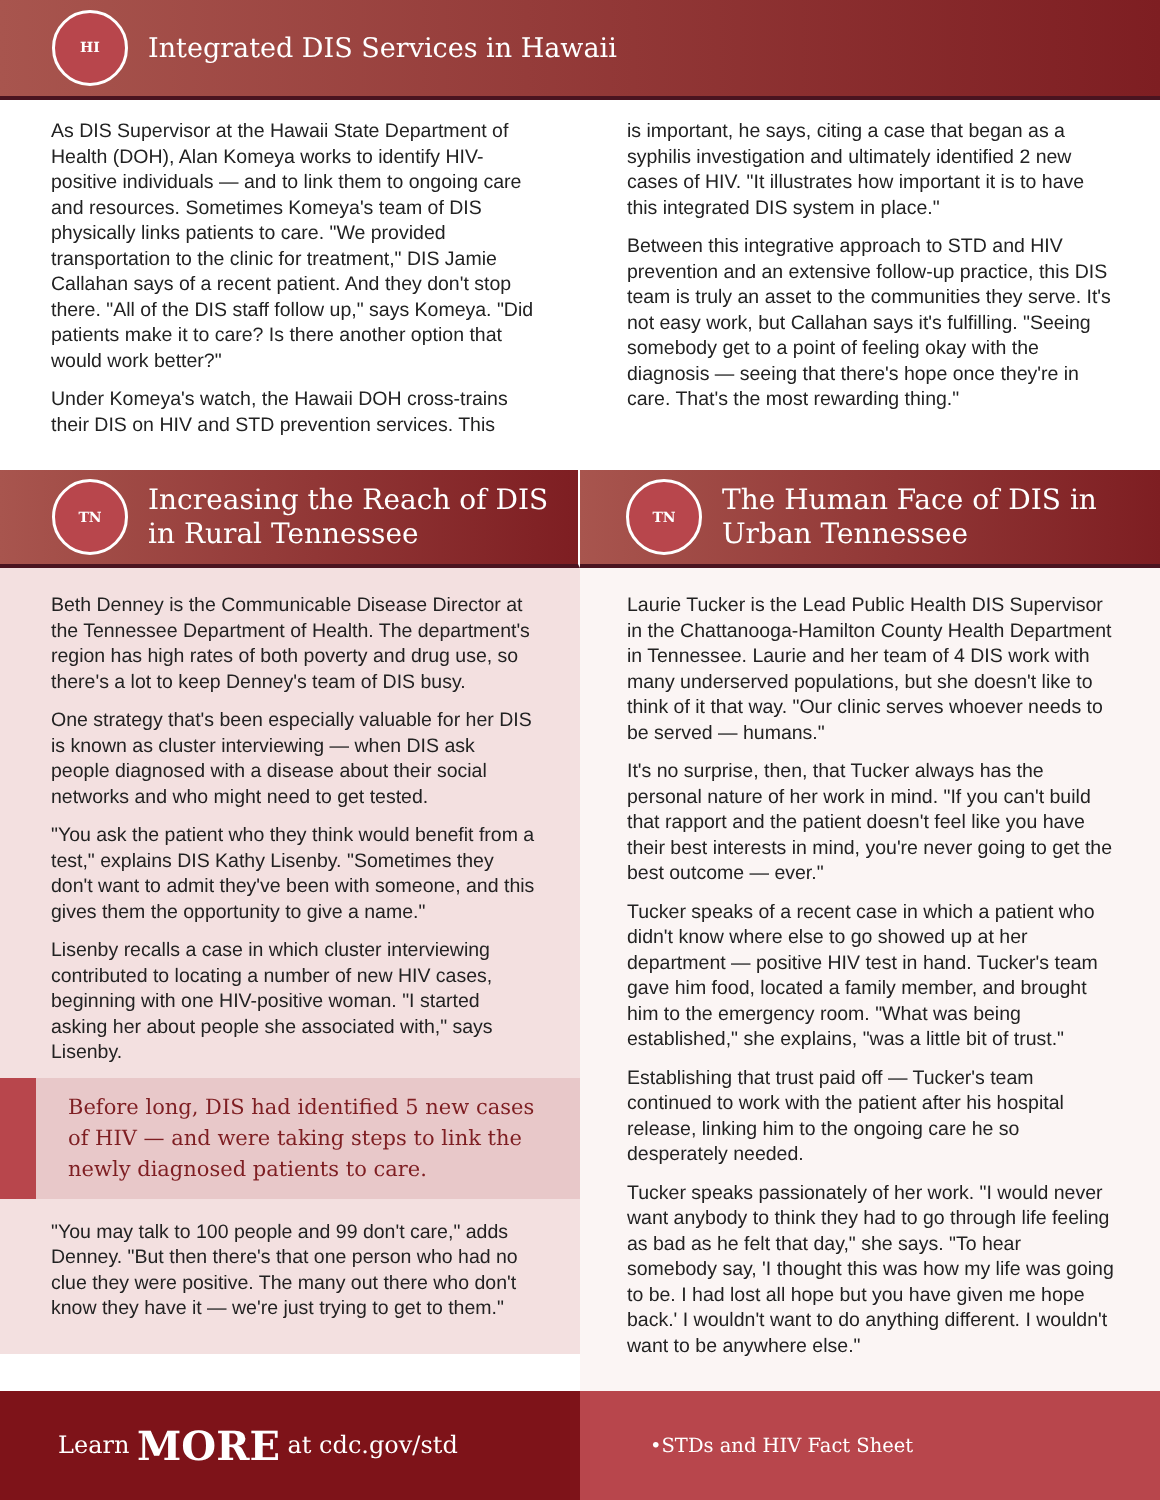HI
Integrated DIS Services in Hawaii
As DIS Supervisor at the Hawaii State Department of Health (DOH), Alan Komeya works to identify HIV-positive individuals — and to link them to ongoing care and resources. Sometimes Komeya's team of DIS physically links patients to care. "We provided transportation to the clinic for treatment," DIS Jamie Callahan says of a recent patient. And they don't stop there. "All of the DIS staff follow up," says Komeya. "Did patients make it to care? Is there another option that would work better?"
Under Komeya's watch, the Hawaii DOH cross-trains their DIS on HIV and STD prevention services. This
is important, he says, citing a case that began as a syphilis investigation and ultimately identified 2 new cases of HIV. "It illustrates how important it is to have this integrated DIS system in place."
Between this integrative approach to STD and HIV prevention and an extensive follow-up practice, this DIS team is truly an asset to the communities they serve. It's not easy work, but Callahan says it's fulfilling. "Seeing somebody get to a point of feeling okay with the diagnosis — seeing that there's hope once they're in care. That's the most rewarding thing."
TN
Increasing the Reach of DIS
in Rural Tennessee
Beth Denney is the Communicable Disease Director at the Tennessee Department of Health. The department's region has high rates of both poverty and drug use, so there's a lot to keep Denney's team of DIS busy.
One strategy that's been especially valuable for her DIS is known as cluster interviewing — when DIS ask people diagnosed with a disease about their social networks and who might need to get tested.
"You ask the patient who they think would benefit from a test," explains DIS Kathy Lisenby. "Sometimes they don't want to admit they've been with someone, and this gives them the opportunity to give a name."
Lisenby recalls a case in which cluster interviewing contributed to locating a number of new HIV cases, beginning with one HIV-positive woman. "I started asking her about people she associated with," says Lisenby.
Before long, DIS had identified 5 new cases of HIV — and were taking steps to link the newly diagnosed patients to care.
"You may talk to 100 people and 99 don't care," adds Denney. "But then there's that one person who had no clue they were positive. The many out there who don't know they have it — we're just trying to get to them."
TN
The Human Face of DIS in
Urban Tennessee
Laurie Tucker is the Lead Public Health DIS Supervisor in the Chattanooga-Hamilton County Health Department in Tennessee. Laurie and her team of 4 DIS work with many underserved populations, but she doesn't like to think of it that way. "Our clinic serves whoever needs to be served — humans."
It's no surprise, then, that Tucker always has the personal nature of her work in mind. "If you can't build that rapport and the patient doesn't feel like you have their best interests in mind, you're never going to get the best outcome — ever."
Tucker speaks of a recent case in which a patient who didn't know where else to go showed up at her department — positive HIV test in hand. Tucker's team gave him food, located a family member, and brought him to the emergency room. "What was being established," she explains, "was a little bit of trust."
Establishing that trust paid off — Tucker's team continued to work with the patient after his hospital release, linking him to the ongoing care he so desperately needed.
Tucker speaks passionately of her work. "I would never want anybody to think they had to go through life feeling as bad as he felt that day," she says. "To hear somebody say, 'I thought this was how my life was going to be. I had lost all hope but you have given me hope back.' I wouldn't want to do anything different. I wouldn't want to be anywhere else."
Learn MORE at cdc.gov/std
• STDs and HIV Fact Sheet